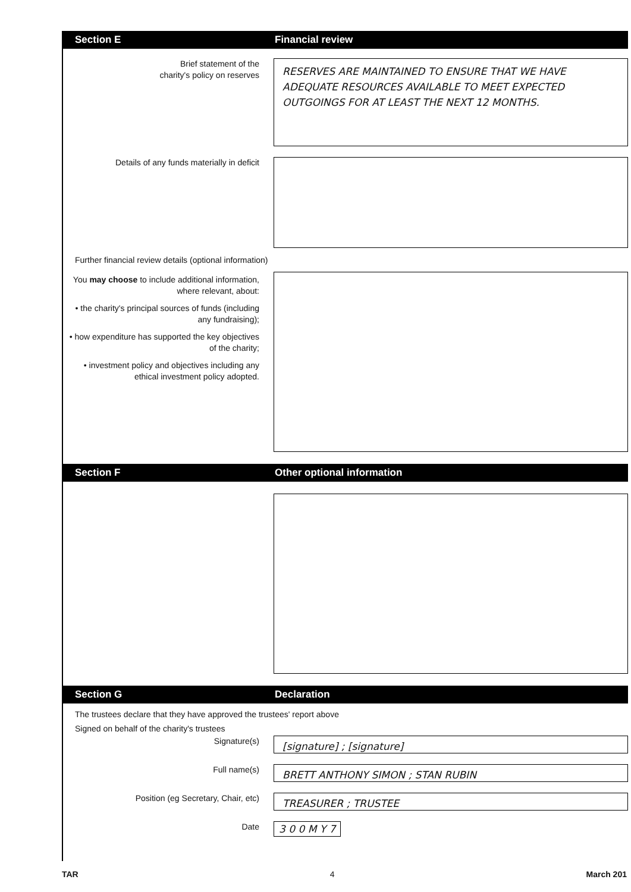Section E Financial review
Brief statement of the
charity's policy on reserves
RESERVES ARE MAINTAINED TO ENSURE THAT WE HAVE ADEQUATE RESOURCES AVAILABLE TO MEET EXPECTED OUTGOINGS FOR AT LEAST THE NEXT 12 MONTHS.
Details of any funds materially in deficit
Further financial review details (optional information)
You may choose to include additional information, where relevant, about:
• the charity's principal sources of funds (including any fundraising);
• how expenditure has supported the key objectives of the charity;
• investment policy and objectives including any ethical investment policy adopted.
Section F Other optional information
Section G Declaration
The trustees declare that they have approved the trustees' report above
Signed on behalf of the charity's trustees
Signature(s)
[signature] ; [signature]
Full name(s)
BRETT ANTHONY SIMON ; STAN RUBIN
Position (eg Secretary, Chair, etc)
TREASURER ; TRUSTEE
Date
3 0 0 M Y 7
TAR 4 March 201